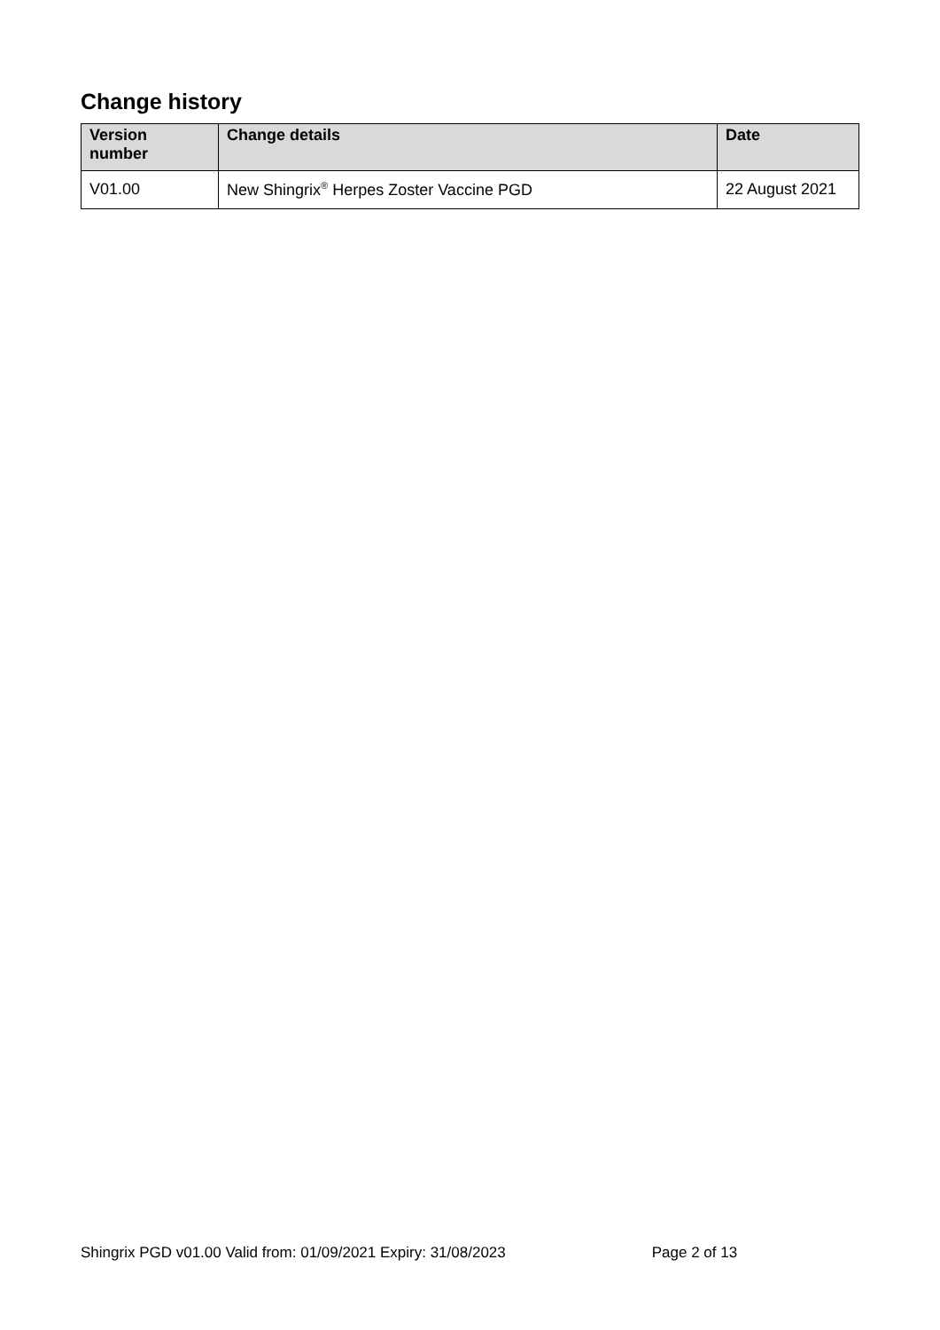Change history
| Version number | Change details | Date |
| --- | --- | --- |
| V01.00 | New Shingrix<sup>®</sup> Herpes Zoster Vaccine PGD | 22 August 2021 |
Shingrix PGD v01.00 Valid from: 01/09/2021 Expiry: 31/08/2023 Page 2 of 13